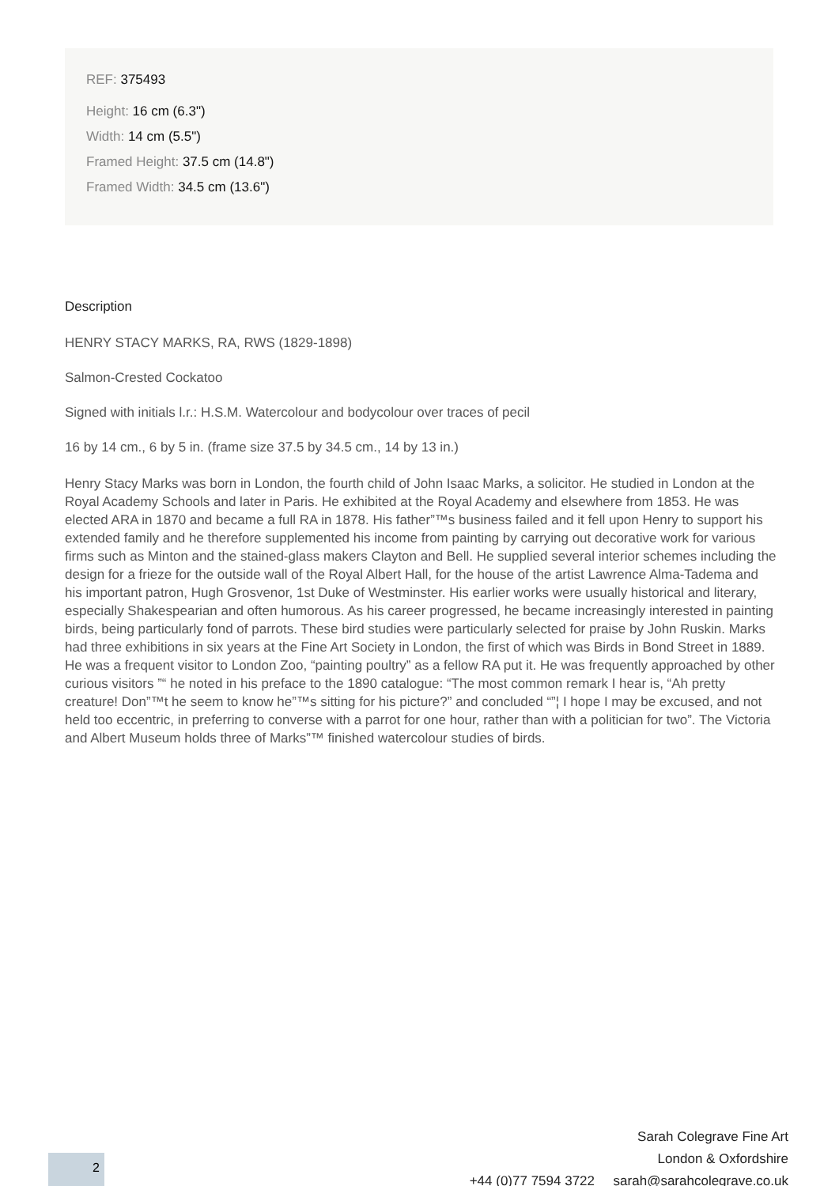REF: 375493
Height: 16 cm (6.3")
Width: 14 cm (5.5")
Framed Height: 37.5 cm (14.8")
Framed Width: 34.5 cm (13.6")
Description
HENRY STACY MARKS, RA, RWS (1829-1898)
Salmon-Crested Cockatoo
Signed with initials l.r.: H.S.M. Watercolour and bodycolour over traces of pecil
16 by 14 cm., 6 by 5 in. (frame size 37.5 by 34.5 cm., 14 by 13 in.)
Henry Stacy Marks was born in London, the fourth child of John Isaac Marks, a solicitor. He studied in London at the Royal Academy Schools and later in Paris. He exhibited at the Royal Academy and elsewhere from 1853. He was elected ARA in 1870 and became a full RA in 1878. His father”™s business failed and it fell upon Henry to support his extended family and he therefore supplemented his income from painting by carrying out decorative work for various firms such as Minton and the stained-glass makers Clayton and Bell. He supplied several interior schemes including the design for a frieze for the outside wall of the Royal Albert Hall, for the house of the artist Lawrence Alma-Tadema and his important patron, Hugh Grosvenor, 1st Duke of Westminster. His earlier works were usually historical and literary, especially Shakespearian and often humorous. As his career progressed, he became increasingly interested in painting birds, being particularly fond of parrots. These bird studies were particularly selected for praise by John Ruskin. Marks had three exhibitions in six years at the Fine Art Society in London, the first of which was Birds in Bond Street in 1889. He was a frequent visitor to London Zoo, “painting poultry” as a fellow RA put it. He was frequently approached by other curious visitors ”“ he noted in his preface to the 1890 catalogue: “The most common remark I hear is, “Ah pretty creature! Don”™t he seem to know he”™s sitting for his picture?” and concluded “”¦ I hope I may be excused, and not held too eccentric, in preferring to converse with a parrot for one hour, rather than with a politician for two”. The Victoria and Albert Museum holds three of Marks”™ finished watercolour studies of birds.
Sarah Colegrave Fine Art
London & Oxfordshire
+44 (0)77 7594 3722 sarah@sarahcolegrave.co.uk
2